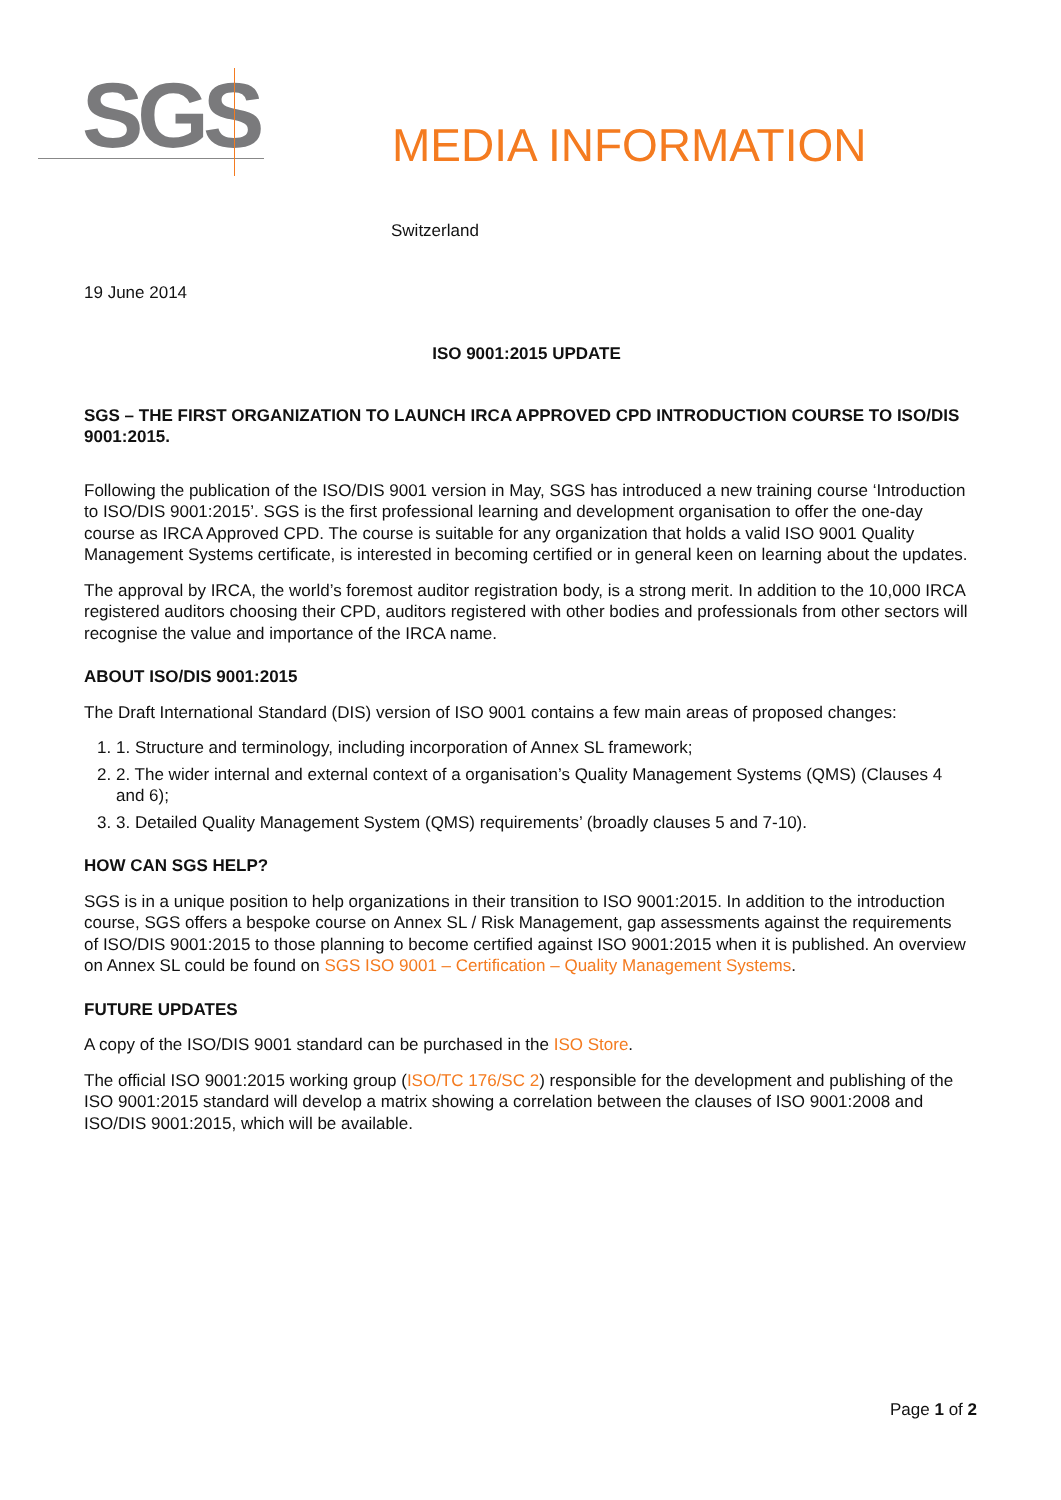SGS
MEDIA INFORMATION
Switzerland
19 June 2014
ISO 9001:2015 UPDATE
SGS – THE FIRST ORGANIZATION TO LAUNCH IRCA APPROVED CPD INTRODUCTION COURSE TO ISO/DIS 9001:2015.
Following the publication of the ISO/DIS 9001 version in May, SGS has introduced a new training course ‘Introduction to ISO/DIS 9001:2015’. SGS is the first professional learning and development organisation to offer the one-day course as IRCA Approved CPD. The course is suitable for any organization that holds a valid ISO 9001 Quality Management Systems certificate, is interested in becoming certified or in general keen on learning about the updates.
The approval by IRCA, the world’s foremost auditor registration body, is a strong merit. In addition to the 10,000 IRCA registered auditors choosing their CPD, auditors registered with other bodies and professionals from other sectors will recognise the value and importance of the IRCA name.
ABOUT ISO/DIS 9001:2015
The Draft International Standard (DIS) version of ISO 9001 contains a few main areas of proposed changes:
1. 1. Structure and terminology, including incorporation of Annex SL framework;
2. 2. The wider internal and external context of a organisation’s Quality Management Systems (QMS) (Clauses 4 and 6);
3. 3. Detailed Quality Management System (QMS) requirements’ (broadly clauses 5 and 7-10).
HOW CAN SGS HELP?
SGS is in a unique position to help organizations in their transition to ISO 9001:2015. In addition to the introduction course, SGS offers a bespoke course on Annex SL / Risk Management, gap assessments against the requirements of ISO/DIS 9001:2015 to those planning to become certified against ISO 9001:2015 when it is published. An overview on Annex SL could be found on SGS ISO 9001 – Certification – Quality Management Systems.
FUTURE UPDATES
A copy of the ISO/DIS 9001 standard can be purchased in the ISO Store.
The official ISO 9001:2015 working group (ISO/TC 176/SC 2) responsible for the development and publishing of the ISO 9001:2015 standard will develop a matrix showing a correlation between the clauses of ISO 9001:2008 and ISO/DIS 9001:2015, which will be available.
Page 1 of 2